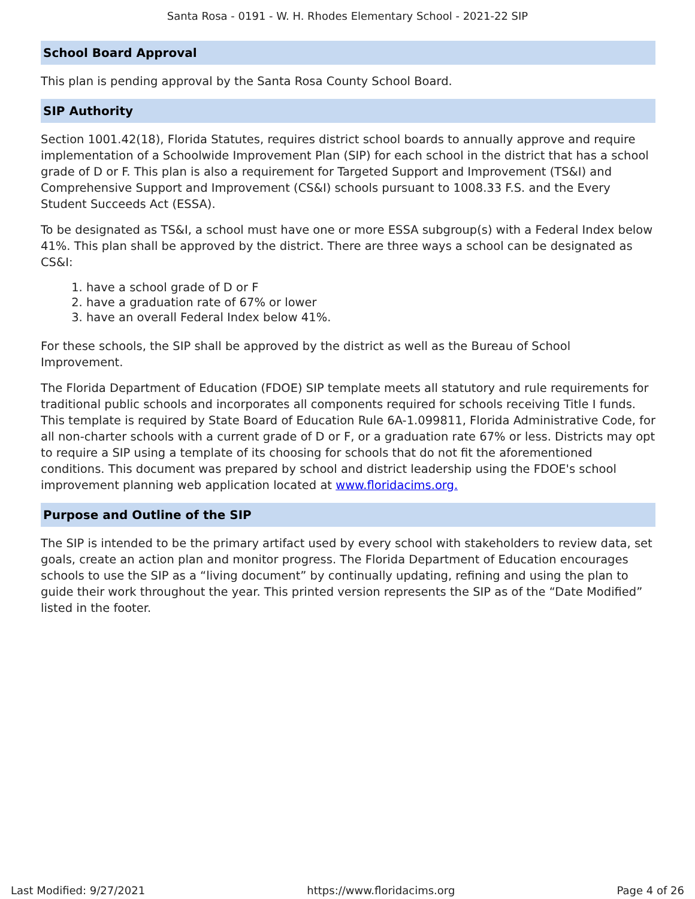Santa Rosa - 0191 - W. H. Rhodes Elementary School - 2021-22 SIP
School Board Approval
This plan is pending approval by the Santa Rosa County School Board.
SIP Authority
Section 1001.42(18), Florida Statutes, requires district school boards to annually approve and require implementation of a Schoolwide Improvement Plan (SIP) for each school in the district that has a school grade of D or F. This plan is also a requirement for Targeted Support and Improvement (TS&I) and Comprehensive Support and Improvement (CS&I) schools pursuant to 1008.33 F.S. and the Every Student Succeeds Act (ESSA).
To be designated as TS&I, a school must have one or more ESSA subgroup(s) with a Federal Index below 41%. This plan shall be approved by the district. There are three ways a school can be designated as CS&I:
1. have a school grade of D or F
2. have a graduation rate of 67% or lower
3. have an overall Federal Index below 41%.
For these schools, the SIP shall be approved by the district as well as the Bureau of School Improvement.
The Florida Department of Education (FDOE) SIP template meets all statutory and rule requirements for traditional public schools and incorporates all components required for schools receiving Title I funds. This template is required by State Board of Education Rule 6A-1.099811, Florida Administrative Code, for all non-charter schools with a current grade of D or F, or a graduation rate 67% or less. Districts may opt to require a SIP using a template of its choosing for schools that do not fit the aforementioned conditions. This document was prepared by school and district leadership using the FDOE's school improvement planning web application located at www.floridacims.org.
Purpose and Outline of the SIP
The SIP is intended to be the primary artifact used by every school with stakeholders to review data, set goals, create an action plan and monitor progress. The Florida Department of Education encourages schools to use the SIP as a “living document” by continually updating, refining and using the plan to guide their work throughout the year. This printed version represents the SIP as of the “Date Modified” listed in the footer.
Last Modified: 9/27/2021 https://www.floridacims.org Page 4 of 26